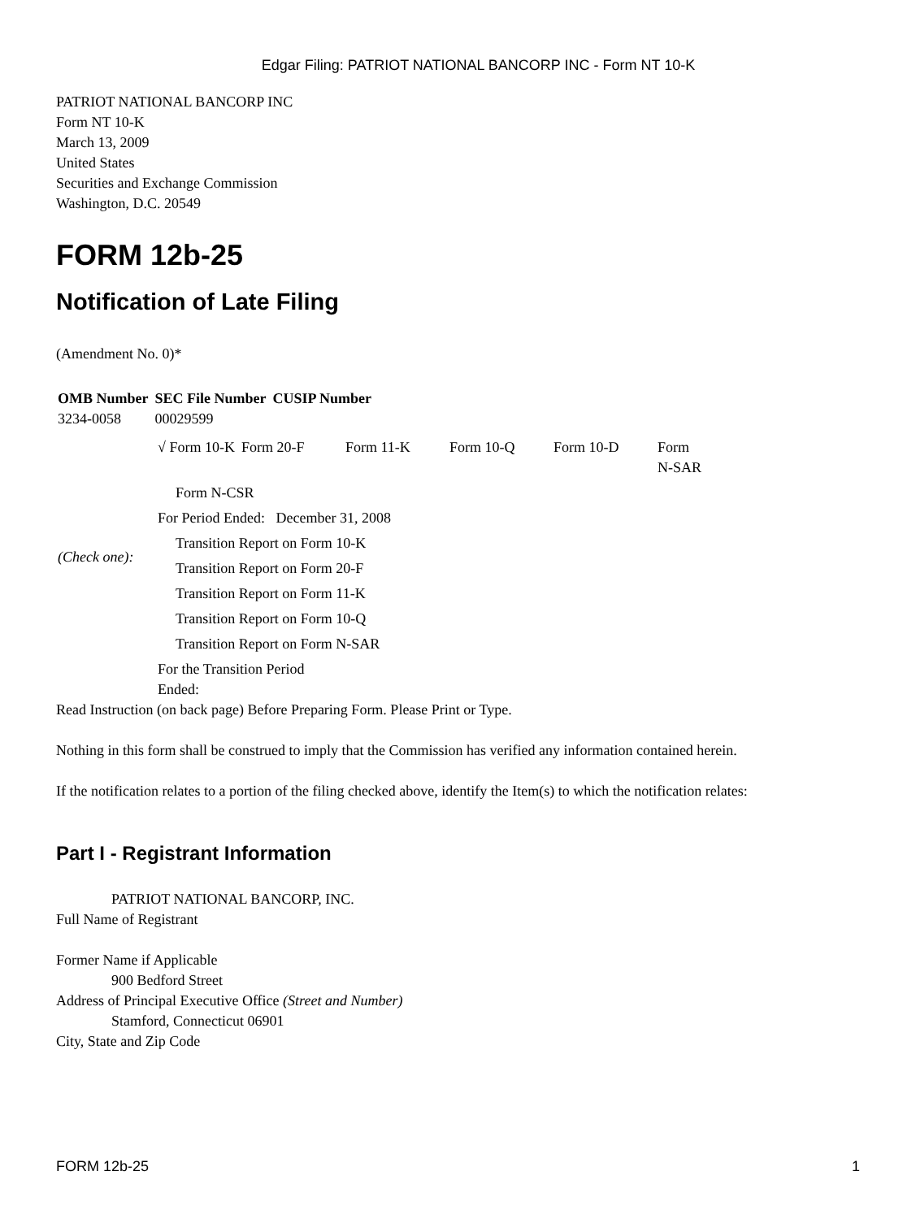Edgar Filing: PATRIOT NATIONAL BANCORP INC - Form NT 10-K
PATRIOT NATIONAL BANCORP INC
Form NT 10-K
March 13, 2009
United States
Securities and Exchange Commission
Washington, D.C. 20549
FORM 12b-25
Notification of Late Filing
(Amendment No. 0)*
| OMB Number | SEC File Number | CUSIP Number |
| --- | --- | --- |
| 3234-0058 | 00029599 | |
| (Check one): | √ Form 10-K | Form 20-F | Form 11-K | Form 10-Q | Form 10-D | Form N-SAR |
| | Form N-CSR | | | | | |
| | For Period Ended: December 31, 2008 | | | | | |
| | Transition Report on Form 10-K | | | | | |
| | Transition Report on Form 20-F | | | | | |
| | Transition Report on Form 11-K | | | | | |
| | Transition Report on Form 10-Q | | | | | |
| | Transition Report on Form N-SAR | | | | | |
| | For the Transition Period Ended: | | | | | |
Read Instruction (on back page) Before Preparing Form. Please Print or Type.
Nothing in this form shall be construed to imply that the Commission has verified any information contained herein.
If the notification relates to a portion of the filing checked above, identify the Item(s) to which the notification relates:
Part I - Registrant Information
PATRIOT NATIONAL BANCORP, INC.
Full Name of Registrant
Former Name if Applicable
900 Bedford Street
Address of Principal Executive Office (Street and Number)
Stamford, Connecticut 06901
City, State and Zip Code
FORM 12b-25 1